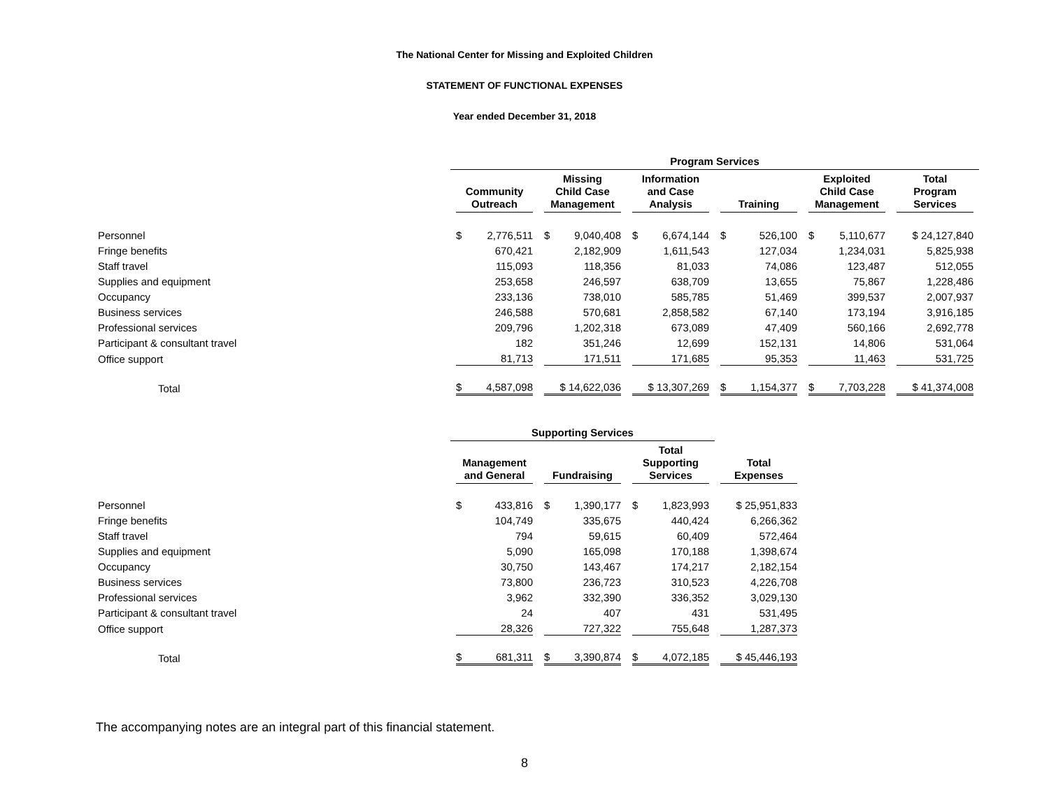The National Center for Missing and Exploited Children
STATEMENT OF FUNCTIONAL EXPENSES
Year ended December 31, 2018
| | Program Services | | | | | |
| --- | --- | --- | --- | --- | --- | --- |
| | Community Outreach | Missing Child Case Management | Information and Case Analysis | Training | Exploited Child Case Management | Total Program Services |
| Personnel | $ 2,776,511 | $ 9,040,408 | $ 6,674,144 | $ 526,100 | $ 5,110,677 | $ 24,127,840 |
| Fringe benefits | 670,421 | 2,182,909 | 1,611,543 | 127,034 | 1,234,031 | 5,825,938 |
| Staff travel | 115,093 | 118,356 | 81,033 | 74,086 | 123,487 | 512,055 |
| Supplies and equipment | 253,658 | 246,597 | 638,709 | 13,655 | 75,867 | 1,228,486 |
| Occupancy | 233,136 | 738,010 | 585,785 | 51,469 | 399,537 | 2,007,937 |
| Business services | 246,588 | 570,681 | 2,858,582 | 67,140 | 173,194 | 3,916,185 |
| Professional services | 209,796 | 1,202,318 | 673,089 | 47,409 | 560,166 | 2,692,778 |
| Participant & consultant travel | 182 | 351,246 | 12,699 | 152,131 | 14,806 | 531,064 |
| Office support | 81,713 | 171,511 | 171,685 | 95,353 | 11,463 | 531,725 |
| Total | $ 4,587,098 | $ 14,622,036 | $ 13,307,269 | $ 1,154,377 | $ 7,703,228 | $ 41,374,008 |
| | Supporting Services | | | |
| --- | --- | --- | --- | --- |
| | Management and General | Fundraising | Total Supporting Services | Total Expenses |
| Personnel | $ 433,816 | $ 1,390,177 | $ 1,823,993 | $ 25,951,833 |
| Fringe benefits | 104,749 | 335,675 | 440,424 | 6,266,362 |
| Staff travel | 794 | 59,615 | 60,409 | 572,464 |
| Supplies and equipment | 5,090 | 165,098 | 170,188 | 1,398,674 |
| Occupancy | 30,750 | 143,467 | 174,217 | 2,182,154 |
| Business services | 73,800 | 236,723 | 310,523 | 4,226,708 |
| Professional services | 3,962 | 332,390 | 336,352 | 3,029,130 |
| Participant & consultant travel | 24 | 407 | 431 | 531,495 |
| Office support | 28,326 | 727,322 | 755,648 | 1,287,373 |
| Total | $ 681,311 | $ 3,390,874 | $ 4,072,185 | $ 45,446,193 |
The accompanying notes are an integral part of this financial statement.
8